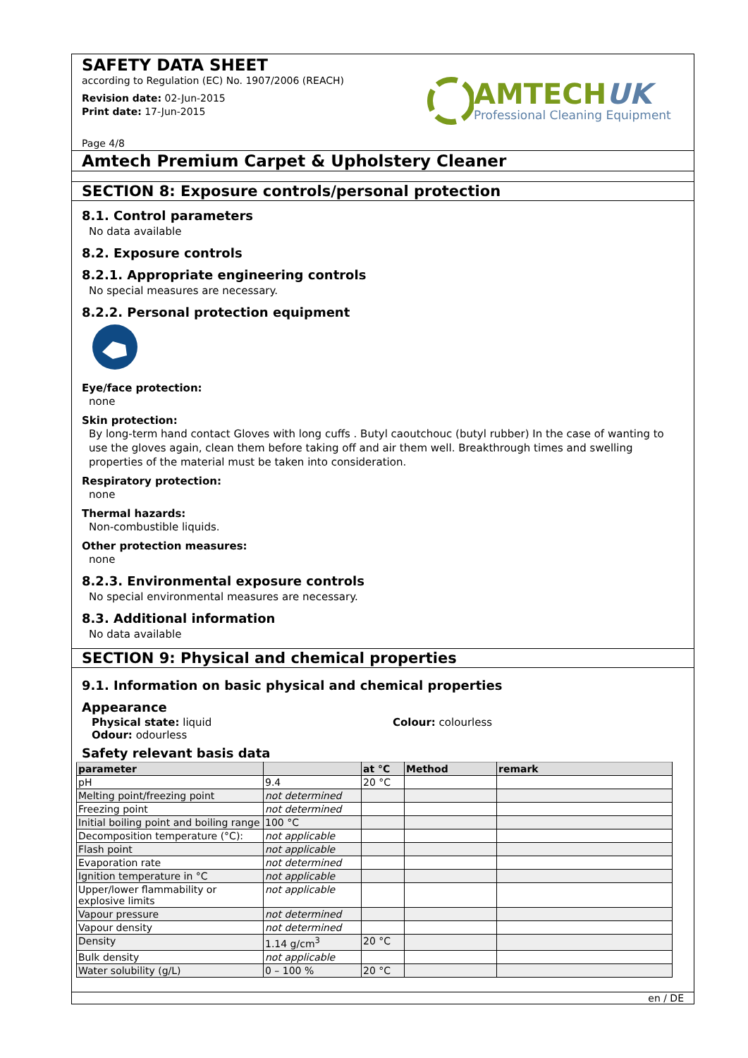SAFETY DATA SHEET
according to Regulation (EC) No. 1907/2006 (REACH)
Revision date: 02-Jun-2015
Print date: 17-Jun-2015
Page 4/8
AMTECHUK
Professional Cleaning Equipment
Amtech Premium Carpet & Upholstery Cleaner
SECTION 8: Exposure controls/personal protection
8.1. Control parameters
No data available
8.2. Exposure controls
8.2.1. Appropriate engineering controls
No special measures are necessary.
8.2.2. Personal protection equipment
Eye/face protection:
none
Skin protection:
By long-term hand contact Gloves with long cuffs . Butyl caoutchouc (butyl rubber) In the case of wanting to use the gloves again, clean them before taking off and air them well. Breakthrough times and swelling properties of the material must be taken into consideration.
Respiratory protection:
none
Thermal hazards:
Non-combustible liquids.
Other protection measures:
none
8.2.3. Environmental exposure controls
No special environmental measures are necessary.
8.3. Additional information
No data available
SECTION 9: Physical and chemical properties
9.1. Information on basic physical and chemical properties
Appearance
Physical state: liquid
Odour: odourless
Colour: colourless
Safety relevant basis data
| parameter | | at °C | Method | remark |
| --- | --- | --- | --- | --- |
| pH | 9.4 | 20 °C | | |
| Melting point/freezing point | not determined | | | |
| Freezing point | not determined | | | |
| Initial boiling point and boiling range | 100 °C | | | |
| Decomposition temperature (°C): | not applicable | | | |
| Flash point | not applicable | | | |
| Evaporation rate | not determined | | | |
| Ignition temperature in °C | not applicable | | | |
| Upper/lower flammability or explosive limits | not applicable | | | |
| Vapour pressure | not determined | | | |
| Vapour density | not determined | | | |
| Density | 1.14 g/cm<sup>3</sup> | 20 °C | | |
| Bulk density | not applicable | | | |
| Water solubility (g/L) | 0 – 100 % | 20 °C | | |
en / DE